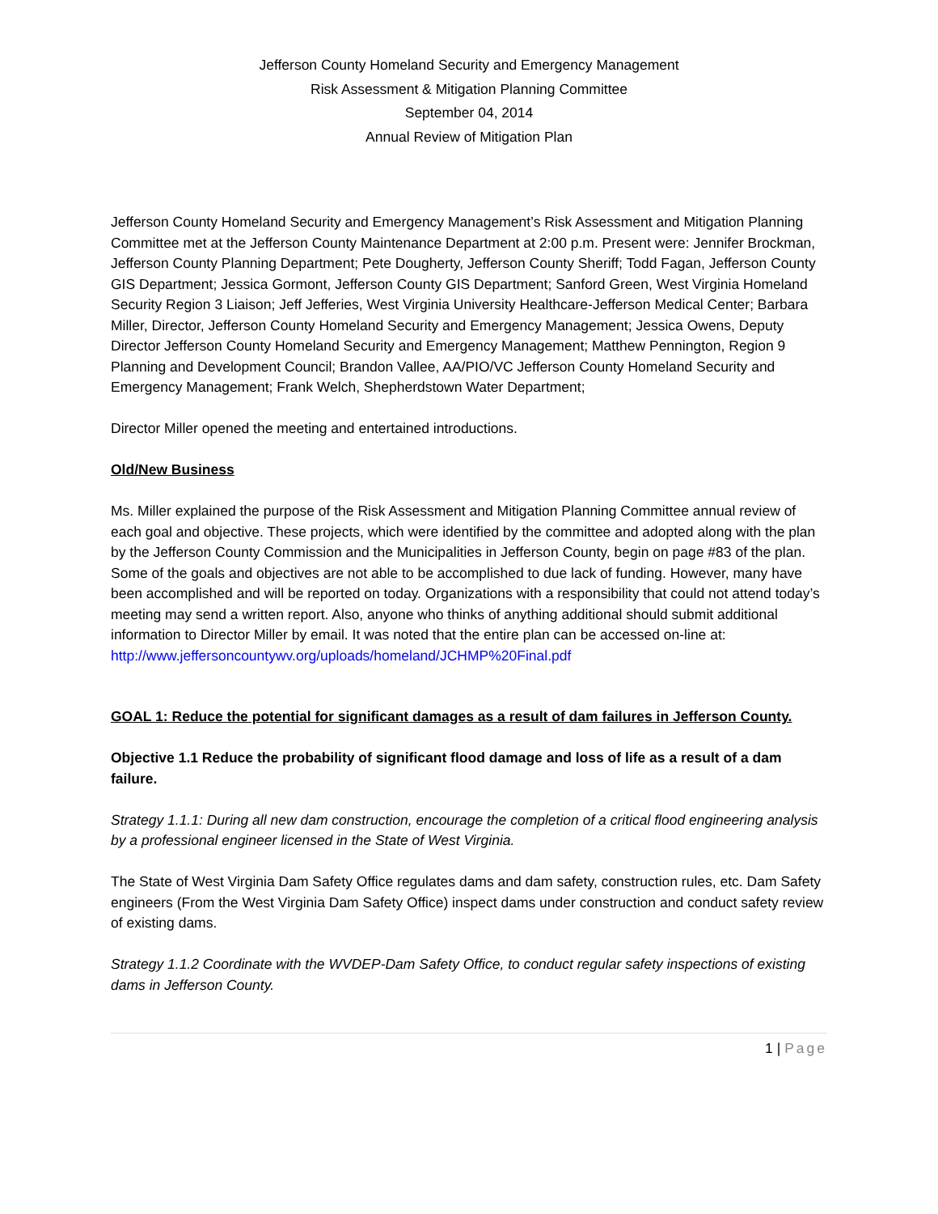Jefferson County Homeland Security and Emergency Management
Risk Assessment & Mitigation Planning Committee
September 04, 2014
Annual Review of Mitigation Plan
Jefferson County Homeland Security and Emergency Management’s Risk Assessment and Mitigation Planning Committee met at the Jefferson County Maintenance Department at 2:00 p.m. Present were: Jennifer Brockman, Jefferson County Planning Department; Pete Dougherty, Jefferson County Sheriff; Todd Fagan, Jefferson County GIS Department; Jessica Gormont, Jefferson County GIS Department; Sanford Green, West Virginia Homeland Security Region 3 Liaison; Jeff Jefferies, West Virginia University Healthcare-Jefferson Medical Center; Barbara Miller, Director, Jefferson County Homeland Security and Emergency Management; Jessica Owens, Deputy Director Jefferson County Homeland Security and Emergency Management; Matthew Pennington, Region 9 Planning and Development Council; Brandon Vallee, AA/PIO/VC Jefferson County Homeland Security and Emergency Management; Frank Welch, Shepherdstown Water Department;
Director Miller opened the meeting and entertained introductions.
Old/New Business
Ms. Miller explained the purpose of the Risk Assessment and Mitigation Planning Committee annual review of each goal and objective. These projects, which were identified by the committee and adopted along with the plan by the Jefferson County Commission and the Municipalities in Jefferson County, begin on page #83 of the plan. Some of the goals and objectives are not able to be accomplished to due lack of funding. However, many have been accomplished and will be reported on today. Organizations with a responsibility that could not attend today’s meeting may send a written report. Also, anyone who thinks of anything additional should submit additional information to Director Miller by email. It was noted that the entire plan can be accessed on-line at:
http://www.jeffersoncountywv.org/uploads/homeland/JCHMP%20Final.pdf
GOAL 1: Reduce the potential for significant damages as a result of dam failures in Jefferson County.
Objective 1.1 Reduce the probability of significant flood damage and loss of life as a result of a dam failure.
Strategy 1.1.1: During all new dam construction, encourage the completion of a critical flood engineering analysis by a professional engineer licensed in the State of West Virginia.
The State of West Virginia Dam Safety Office regulates dams and dam safety, construction rules, etc. Dam Safety engineers (From the West Virginia Dam Safety Office) inspect dams under construction and conduct safety review of existing dams.
Strategy 1.1.2 Coordinate with the WVDEP-Dam Safety Office, to conduct regular safety inspections of existing dams in Jefferson County.
1 | Page